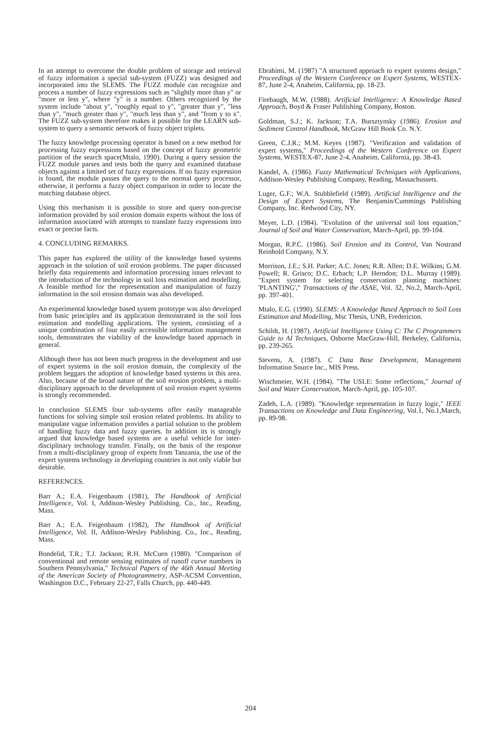In an attempt to overcome the double problem of storage and retrieval of fuzzy information a special sub-system (FUZZ) was designed and incorporated into the SLEMS. The FUZZ module can recognize and process a number of fuzzy expressions such as "slightly more than y" or "more or less y", where "y" is a number. Others recognized by the system include "about y", "roughly equal to y", "greater than y", "less than y", "much greater than y", "much less than y", and "from y to x". The FUZZ sub-system therefore makes it possible for the LEARN sub-system to query a semantic network of fuzzy object triplets.
The fuzzy knowledge processing operator is based on a new method for processing fuzzy expressions based on the concept of fuzzy geometric partition of the search space(Mtalo, 1990). During a query session the FUZZ module parses and tests both the query and examined database objects against a limited set of fuzzy expressions. If no fuzzy expression is found, the module passes the query to the normal query processor, otherwise, it performs a fuzzy object comparison in order to locate the matching database object.
Using this mechanism it is possible to store and query non-precise information provided by soil erosion domain experts without the loss of information associated with attempts to translate fuzzy expressions into exact or precise facts.
4. CONCLUDING REMARKS.
This paper has explored the utility of the knowledge based systems approach in the solution of soil erosion problems. The paper discussed briefly data requirements and information processing issues relevant to the introduction of the technology in soil loss estimation and modelling. A feasible method for the representation and manipulation of fuzzy information in the soil erosion domain was also developed.
An experimental knowledge based system prototype was also developed from basic principles and its application demonstrated in the soil loss estimation and modelling applications. The system, consisting of a unique combination of four easily accessible information management tools, demonstrates the viability of the knowledge based approach in general.
Although there has not been much progress in the development and use of expert systems in the soil erosion domain, the complexity of the problem beggars the adoption of knowledge based systems in this area. Also, because of the broad nature of the soil erosion problem, a multi-disciplinary approach to the development of soil erosion expert systems is strongly recommended.
In conclusion SLEMS four sub-systems offer easily manageable functions for solving simple soil erosion related problems. Its ability to manipulate vague information provides a partial solution to the problem of handling fuzzy data and fuzzy queries. In addition its is strongly argued that knowledge based systems are a useful vehicle for inter-disciplinary technology transfer. Finally, on the basis of the response from a multi-disciplinary group of experts from Tanzania, the use of the expert systems technology in developing countries is not only viable but desirable.
REFERENCES.
Barr A.; E.A. Feigenbaum (1981), The Handbook of Artificial Intelligence, Vol. I, Addison-Wesley Publishing. Co., Inc., Reading, Mass.
Barr A.; E.A. Feigenbaum (1982), The Handbook of Artificial Intelligence, Vol. II, Addison-Wesley Publishing. Co., Inc., Reading, Mass.
Bondelid, T.R.; T.J. Jackson; R.H. McCuen (1980). "Comparison of conventional and remote sensing estimates of runoff curve numbers in Southern Pennsylvania," Technical Papers of the 46th Annual Meeting of the American Society of Photogrammetry, ASP-ACSM Convention, Washington D.C., February 22-27, Falls Church, pp. 440-449.
Ebrahimi, M. (1987) "A structured approach to expert systems design," Proceedings of the Western Conference on Expert Systems, WESTEX-87, June 2-4, Anaheim, California, pp. 18-23.
Firebaugh, M.W. (1988). Artificial Intelligence: A Knowledge Based Approach, Boyd & Fraser Publishing Company, Boston.
Goldman, S.J.; K. Jackson; T.A. Bursztynsky (1986). Erosion and Sediment Control Handbook, McGraw Hill Book Co. N.Y.
Green, C.J.R.; M.M. Keyes (1987). "Verification and validation of expert systems," Proceedings of the Western Conference on Expert Systems, WESTEX-87, June 2-4, Anaheim, California, pp. 38-43.
Kandel, A. (1986). Fuzzy Mathematical Techniques with Applications, Addison-Wesley Publishing Company, Reading, Massachussets.
Luger, G.F.; W.A. Stubblefield (1989). Artificial Intelligence and the Design of Expert Systems, The Benjamin/Cummings Publishing Company, Inc. Redwood City, NY.
Meyer, L.D. (1984). "Evolution of the universal soil loss equation," Journal of Soil and Water Conservation, March-April, pp. 99-104.
Morgan, R.P.C. (1986). Soil Erosion and its Control, Van Nostrand Reinhold Company, N.Y.
Morrison, J.E.; S.H. Parker; A.C. Jones; R.R. Allen; D.E. Wilkins; G.M. Powell; R. Grisco; D.C. Erbach; L.P. Herndon; D.L. Murray (1989). "Expert system for selecting conservation planting machines: 'PLANTING'," Transactions of the ASAE, Vol. 32, No.2, March-April, pp. 397-401.
Mtalo, E.G. (1990). SLEMS: A Knowledge Based Approach to Soil Loss Estimation and Modelling, Msc Thesis, UNB, Fredericton.
Schildt, H. (1987). Artificial Intelligence Using C: The C Programmers Guide to AI Techniques, Osborne MacGraw-Hill, Berkeley, California, pp. 239-265.
Stevens, A. (1987). C Data Base Development, Management Information Source Inc., MIS Press.
Wischmeier, W.H. (1984). "The USLE: Some reflections," Journal of Soil and Water Conservation, March-April, pp. 105-107.
Zadeh, L.A. (1989). "Knowledge representation in fuzzy logic," IEEE Transactions on Knowledge and Data Engineering, Vol.1, No.1,March, pp. 89-98.
204